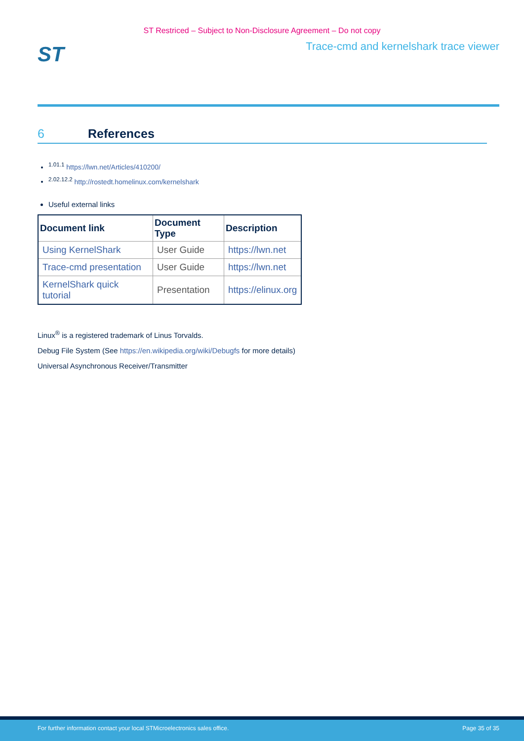ST Restriced – Subject to Non-Disclosure Agreement – Do not copy
ST
Trace-cmd and kernelshark trace viewer
6 References
<sup>1.01.1</sup> https://lwn.net/Articles/410200/
<sup>2.02.12.2</sup> http://rostedt.homelinux.com/kernelshark
Useful external links
| Document link | Document Type | Description |
| --- | --- | --- |
| Using KernelShark | User Guide | https://lwn.net |
| Trace-cmd presentation | User Guide | https://lwn.net |
| KernelShark quick tutorial | Presentation | https://elinux.org |
Linux<sup>®</sup> is a registered trademark of Linus Torvalds.
Debug File System (See https://en.wikipedia.org/wiki/Debugfs for more details)
Universal Asynchronous Receiver/Transmitter
For further information contact your local STMicroelectronics sales office. Page 35 of 35